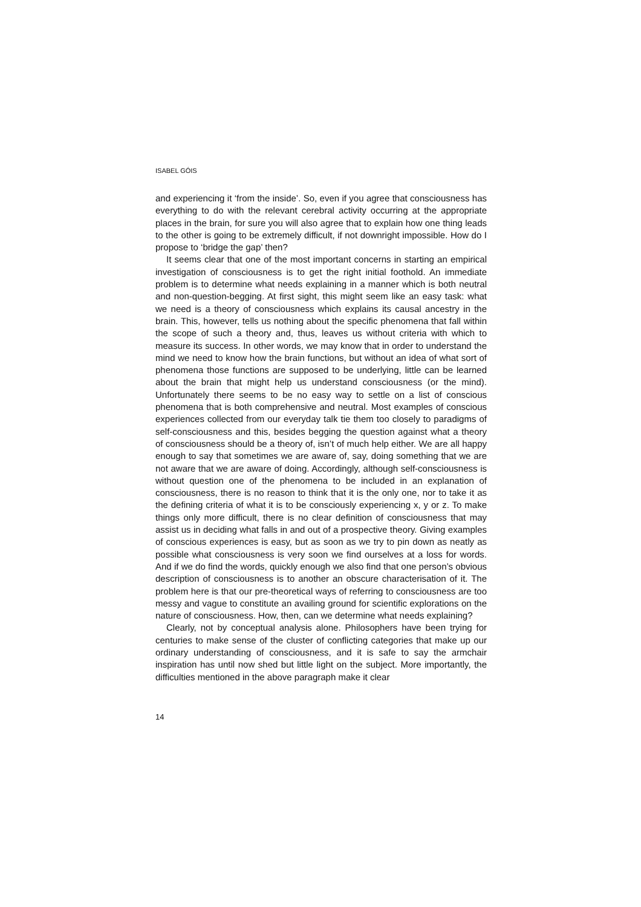ISABEL GÓIS
and experiencing it ‘from the inside’. So, even if you agree that conscious­ness has everything to do with the relevant cerebral activity occurring at the appropriate places in the brain, for sure you will also agree that to explain how one thing leads to the other is going to be extremely difficult, if not downright impossible. How do I propose to ‘bridge the gap’ then?
It seems clear that one of the most important concerns in starting an empirical investigation of consciousness is to get the right initial foothold. An immediate problem is to determine what needs explaining in a manner which is both neutral and non-question-begging. At first sight, this might seem like an easy task: what we need is a theory of consciousness which explains its causal ancestry in the brain. This, however, tells us nothing about the specific phenomena that fall within the scope of such a theory and, thus, leaves us without criteria with which to measure its success. In other words, we may know that in order to understand the mind we need to know how the brain functions, but without an idea of what sort of phenomena those functions are supposed to be underlying, little can be learned about the brain that might help us understand consciousness (or the mind). Unfortunately there seems to be no easy way to settle on a list of conscious phenomena that is both comprehensive and neutral. Most examples of conscious experiences col­lected from our everyday talk tie them too closely to paradigms of self-consciousness and this, besides begging the question against what a theory of consciousness should be a theory of, isn’t of much help either. We are all happy enough to say that sometimes we are aware of, say, doing something that we are not aware that we are aware of doing. Accordingly, although self-consciousness is without question one of the phenomena to be included in an explanation of consciousness, there is no reason to think that it is the only one, nor to take it as the defining criteria of what it is to be consciously experiencing x, y or z. To make things only more difficult, there is no clear definition of consciousness that may assist us in deciding what falls in and out of a prospective theory. Giving examples of conscious experiences is easy, but as soon as we try to pin down as neatly as possible what consciousness is very soon we find ourselves at a loss for words. And if we do find the words, quickly enough we also find that one person’s obvious description of consciousness is to another an obscure characterisation of it. The problem here is that our pre-theoretical ways of referring to consciousness are too messy and vague to constitute an availing ground for scientific explorations on the nature of consciousness. How, then, can we determine what needs explaining?
Clearly, not by conceptual analysis alone. Philosophers have been trying for centuries to make sense of the cluster of conflicting categories that make up our ordinary understanding of consciousness, and it is safe to say the armchair inspiration has until now shed but little light on the subject. More importantly, the difficulties mentioned in the above paragraph make it clear
14